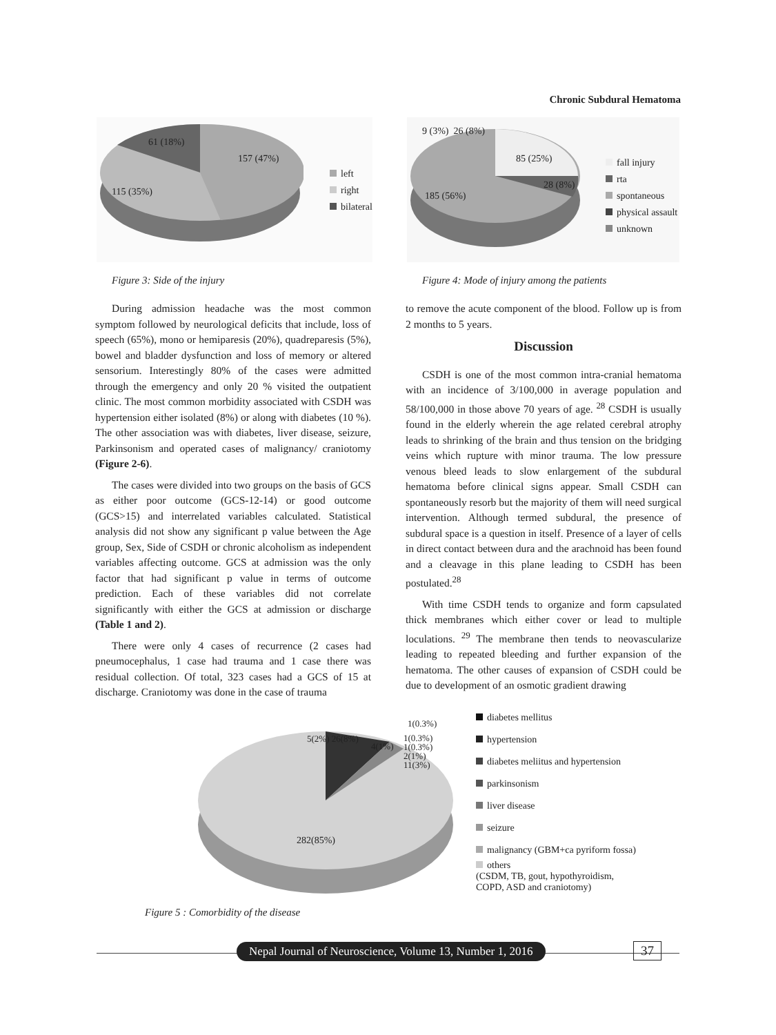Chronic Subdural Hematoma
61 (18%)
157 (47%)
115 (35%)
left
right
bilateral
Figure 3: Side of the injury
9 (3%) 26 (8%)
85 (25%)
28 (8%)
185 (56%)
fall injury
rta
spontaneous
physical assault
unknown
Figure 4: Mode of injury among the patients
During admission headache was the most common symptom followed by neurological deficits that include, loss of speech (65%), mono or hemiparesis (20%), quadreparesis (5%), bowel and bladder dysfunction and loss of memory or altered sensorium. Interestingly 80% of the cases were admitted through the emergency and only 20 % visited the outpatient clinic. The most common morbidity associated with CSDH was hypertension either isolated (8%) or along with diabetes (10 %). The other association was with diabetes, liver disease, seizure, Parkinsonism and operated cases of malignancy/ craniotomy (Figure 2-6).
The cases were divided into two groups on the basis of GCS as either poor outcome (GCS-12-14) or good outcome (GCS>15) and interrelated variables calculated. Statistical analysis did not show any significant p value between the Age group, Sex, Side of CSDH or chronic alcoholism as independent variables affecting outcome. GCS at admission was the only factor that had significant p value in terms of outcome prediction. Each of these variables did not correlate significantly with either the GCS at admission or discharge (Table 1 and 2).
There were only 4 cases of recurrence (2 cases had pneumocephalus, 1 case had trauma and 1 case there was residual collection. Of total, 323 cases had a GCS of 15 at discharge. Craniotomy was done in the case of trauma
to remove the acute component of the blood. Follow up is from 2 months to 5 years.
Discussion
CSDH is one of the most common intra-cranial hematoma with an incidence of 3/100,000 in average population and 58/100,000 in those above 70 years of age. <sup>28</sup> CSDH is usually found in the elderly wherein the age related cerebral atrophy leads to shrinking of the brain and thus tension on the bridging veins which rupture with minor trauma. The low pressure venous bleed leads to slow enlargement of the subdural hematoma before clinical signs appear. Small CSDH can spontaneously resorb but the majority of them will need surgical intervention. Although termed subdural, the presence of subdural space is a question in itself. Presence of a layer of cells in direct contact between dura and the arachnoid has been found and a cleavage in this plane leading to CSDH has been postulated.<sup>28</sup>
With time CSDH tends to organize and form capsulated thick membranes which either cover or lead to multiple loculations. <sup>29</sup> The membrane then tends to neovascularize leading to repeated bleeding and further expansion of the hematoma. The other causes of expansion of CSDH could be due to development of an osmotic gradient drawing
5(2%) 26(8%)
4(1%)
1(0.3%)
1(0.3%)
1(0.3%)
2(1%)
11(3%)
282(85%)
diabetes mellitus
hypertension
diabetes meliitus and hypertension
parkinsonism
liver disease
seizure
malignancy (GBM+ca pyriform fossa)
others
(CSDM, TB, gout, hypothyroidism, COPD, ASD and craniotomy)
Figure 5 : Comorbidity of the disease
Nepal Journal of Neuroscience, Volume 13, Number 1, 2016
37